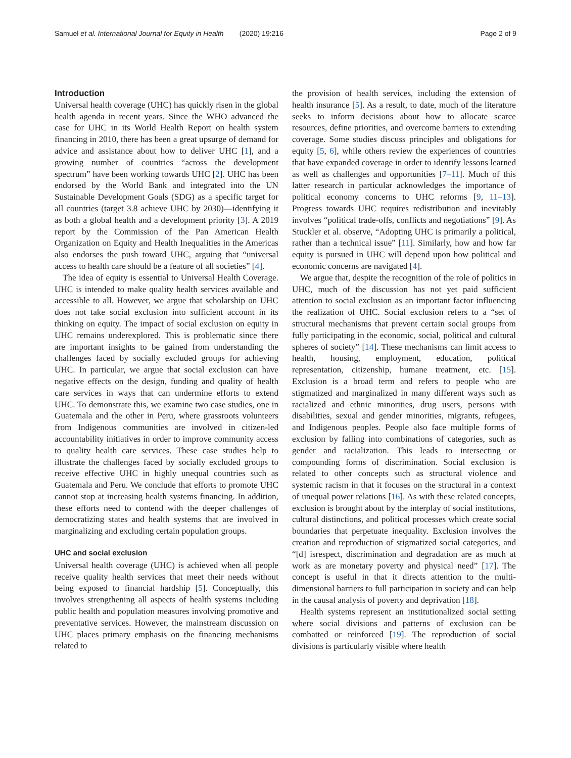Samuel et al. International Journal for Equity in Health (2020) 19:216 Page 2 of 9
Introduction
Universal health coverage (UHC) has quickly risen in the global health agenda in recent years. Since the WHO advanced the case for UHC in its World Health Report on health system financing in 2010, there has been a great upsurge of demand for advice and assistance about how to deliver UHC [1], and a growing number of countries “across the development spectrum” have been working towards UHC [2]. UHC has been endorsed by the World Bank and integrated into the UN Sustainable Development Goals (SDG) as a specific target for all countries (target 3.8 achieve UHC by 2030)—identifying it as both a global health and a development priority [3]. A 2019 report by the Commission of the Pan American Health Organization on Equity and Health Inequalities in the Americas also endorses the push toward UHC, arguing that “universal access to health care should be a feature of all societies” [4].
The idea of equity is essential to Universal Health Coverage. UHC is intended to make quality health services available and accessible to all. However, we argue that scholarship on UHC does not take social exclusion into sufficient account in its thinking on equity. The impact of social exclusion on equity in UHC remains underexplored. This is problematic since there are important insights to be gained from understanding the challenges faced by socially excluded groups for achieving UHC. In particular, we argue that social exclusion can have negative effects on the design, funding and quality of health care services in ways that can undermine efforts to extend UHC. To demonstrate this, we examine two case studies, one in Guatemala and the other in Peru, where grassroots volunteers from Indigenous communities are involved in citizen-led accountability initiatives in order to improve community access to quality health care services. These case studies help to illustrate the challenges faced by socially excluded groups to receive effective UHC in highly unequal countries such as Guatemala and Peru. We conclude that efforts to promote UHC cannot stop at increasing health systems financing. In addition, these efforts need to contend with the deeper challenges of democratizing states and health systems that are involved in marginalizing and excluding certain population groups.
UHC and social exclusion
Universal health coverage (UHC) is achieved when all people receive quality health services that meet their needs without being exposed to financial hardship [5]. Conceptually, this involves strengthening all aspects of health systems including public health and population measures involving promotive and preventative services. However, the mainstream discussion on UHC places primary emphasis on the financing mechanisms related to
the provision of health services, including the extension of health insurance [5]. As a result, to date, much of the literature seeks to inform decisions about how to allocate scarce resources, define priorities, and overcome barriers to extending coverage. Some studies discuss principles and obligations for equity [5, 6], while others review the experiences of countries that have expanded coverage in order to identify lessons learned as well as challenges and opportunities [7–11]. Much of this latter research in particular acknowledges the importance of political economy concerns to UHC reforms [9, 11–13]. Progress towards UHC requires redistribution and inevitably involves “political trade-offs, conflicts and negotiations” [9]. As Stuckler et al. observe, “Adopting UHC is primarily a political, rather than a technical issue” [11]. Similarly, how and how far equity is pursued in UHC will depend upon how political and economic concerns are navigated [4].
We argue that, despite the recognition of the role of politics in UHC, much of the discussion has not yet paid sufficient attention to social exclusion as an important factor influencing the realization of UHC. Social exclusion refers to a “set of structural mechanisms that prevent certain social groups from fully participating in the economic, social, political and cultural spheres of society” [14]. These mechanisms can limit access to health, housing, employment, education, political representation, citizenship, humane treatment, etc. [15]. Exclusion is a broad term and refers to people who are stigmatized and marginalized in many different ways such as racialized and ethnic minorities, drug users, persons with disabilities, sexual and gender minorities, migrants, refugees, and Indigenous peoples. People also face multiple forms of exclusion by falling into combinations of categories, such as gender and racialization. This leads to intersecting or compounding forms of discrimination. Social exclusion is related to other concepts such as structural violence and systemic racism in that it focuses on the structural in a context of unequal power relations [16]. As with these related concepts, exclusion is brought about by the interplay of social institutions, cultural distinctions, and political processes which create social boundaries that perpetuate inequality. Exclusion involves the creation and reproduction of stigmatized social categories, and “[d] isrespect, discrimination and degradation are as much at work as are monetary poverty and physical need” [17]. The concept is useful in that it directs attention to the multi-dimensional barriers to full participation in society and can help in the causal analysis of poverty and deprivation [18].
Health systems represent an institutionalized social setting where social divisions and patterns of exclusion can be combatted or reinforced [19]. The reproduction of social divisions is particularly visible where health